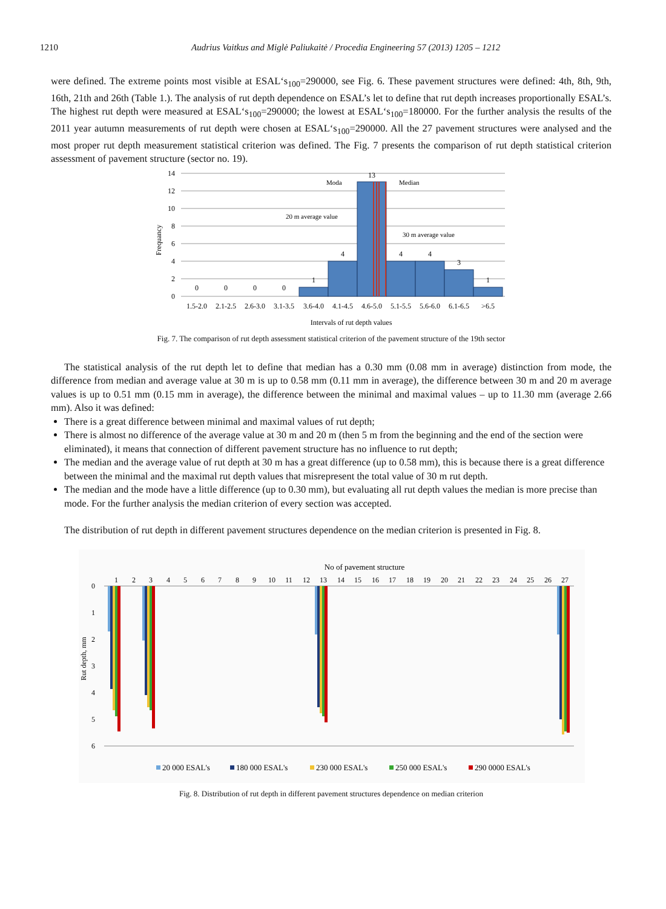1210 Audrius Vaitkus and Miglė Paliukaitė / Procedia Engineering 57 (2013) 1205 – 1212
were defined. The extreme points most visible at ESAL‘s<sub>100</sub>=290000, see Fig. 6. These pavement structures were defined: 4th, 8th, 9th, 16th, 21th and 26th (Table 1.). The analysis of rut depth dependence on ESAL’s let to define that rut depth increases proportionally ESAL’s. The highest rut depth were measured at ESAL‘s<sub>100</sub>=290000; the lowest at ESAL‘s<sub>100</sub>=180000. For the further analysis the results of the 2011 year autumn measurements of rut depth were chosen at ESAL‘s<sub>100</sub>=290000. All the 27 pavement structures were analysed and the most proper rut depth measurement statistical criterion was defined. The Fig. 7 presents the comparison of rut depth statistical criterion assessment of pavement structure (sector no. 19).
Frequancy
14
12
10
8
6
4
2
0
0
0
0
0
1
4
13
4
4
3
1
Moda
Median
20 m average value
30 m average value
1.5-2.0
2.1-2.5
2.6-3.0
3.1-3.5
3.6-4.0
4.1-4.5
4.6-5.0
5.1-5.5
5.6-6.0
6.1-6.5
>6.5
Intervals of rut depth values
Fig. 7. The comparison of rut depth assessment statistical criterion of the pavement structure of the 19th sector
The statistical analysis of the rut depth let to define that median has a 0.30 mm (0.08 mm in average) distinction from mode, the difference from median and average value at 30 m is up to 0.58 mm (0.11 mm in average), the difference between 30 m and 20 m average values is up to 0.51 mm (0.15 mm in average), the difference between the minimal and maximal values – up to 11.30 mm (average 2.66 mm). Also it was defined:
There is a great difference between minimal and maximal values of rut depth;
There is almost no difference of the average value at 30 m and 20 m (then 5 m from the beginning and the end of the section were eliminated), it means that connection of different pavement structure has no influence to rut depth;
The median and the average value of rut depth at 30 m has a great difference (up to 0.58 mm), this is because there is a great difference between the minimal and the maximal rut depth values that misrepresent the total value of 30 m rut depth.
The median and the mode have a little difference (up to 0.30 mm), but evaluating all rut depth values the median is more precise than mode. For the further analysis the median criterion of every section was accepted.
The distribution of rut depth in different pavement structures dependence on the median criterion is presented in Fig. 8.
No of pavement structure
1
2
3
4
5
6
7
8
9
10
11
12
13
14
15
16
17
18
19
20
21
22
23
24
25
26
27
0
1
2
3
4
5
6
Rut depth, mm
20 000 ESAL's
180 000 ESAL's
230 000 ESAL's
250 000 ESAL's
290 0000 ESAL's
Fig. 8. Distribution of rut depth in different pavement structures dependence on median criterion